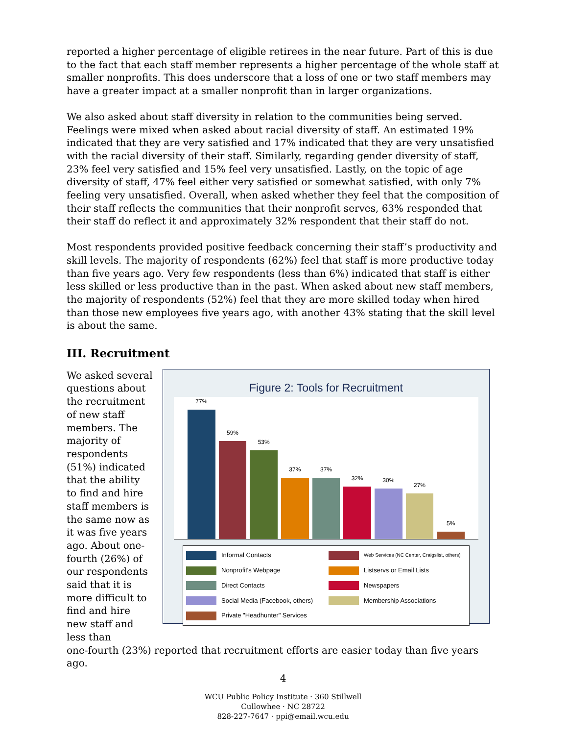reported a higher percentage of eligible retirees in the near future. Part of this is due to the fact that each staff member represents a higher percentage of the whole staff at smaller nonprofits. This does underscore that a loss of one or two staff members may have a greater impact at a smaller nonprofit than in larger organizations.
We also asked about staff diversity in relation to the communities being served. Feelings were mixed when asked about racial diversity of staff. An estimated 19% indicated that they are very satisfied and 17% indicated that they are very unsatisfied with the racial diversity of their staff. Similarly, regarding gender diversity of staff, 23% feel very satisfied and 15% feel very unsatisfied. Lastly, on the topic of age diversity of staff, 47% feel either very satisfied or somewhat satisfied, with only 7% feeling very unsatisfied. Overall, when asked whether they feel that the composition of their staff reflects the communities that their nonprofit serves, 63% responded that their staff do reflect it and approximately 32% respondent that their staff do not.
Most respondents provided positive feedback concerning their staff’s productivity and skill levels. The majority of respondents (62%) feel that staff is more productive today than five years ago. Very few respondents (less than 6%) indicated that staff is either less skilled or less productive than in the past. When asked about new staff members, the majority of respondents (52%) feel that they are more skilled today when hired than those new employees five years ago, with another 43% stating that the skill level is about the same.
III. Recruitment
We asked several questions about the recruitment of new staff members. The majority of respondents (51%) indicated that the ability to find and hire staff members is the same now as it was five years ago. About one-fourth (26%) of our respondents said that it is more difficult to find and hire new staff and less than
Figure 2: Tools for Recruitment
77%
59%
53%
37%
37%
32%
30%
27%
5%
Informal Contacts
Web Services (NC Center, Craigslist, others)
Nonprofit's Webpage
Listservs or Email Lists
Direct Contacts
Newspapers
Social Media (Facebook, others)
Membership Associations
Private "Headhunter" Services
one-fourth (23%) reported that recruitment efforts are easier today than five years ago.
4
WCU Public Policy Institute · 360 Stillwell
Cullowhee · NC 28722
828-227-7647 · ppi@email.wcu.edu